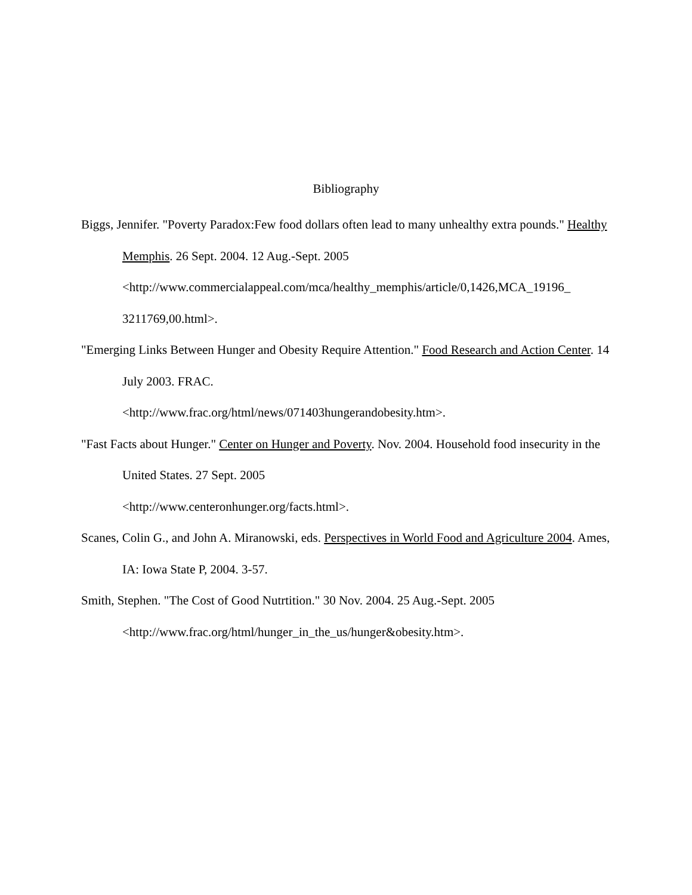Bibliography
Biggs, Jennifer. "Poverty Paradox:Few food dollars often lead to many unhealthy extra pounds." Healthy Memphis. 26 Sept. 2004. 12 Aug.-Sept. 2005
<http://www.commercialappeal.com/mca/healthy_memphis/article/0,1426,MCA_19196_
3211769,00.html>.
"Emerging Links Between Hunger and Obesity Require Attention." Food Research and Action Center. 14 July 2003. FRAC.
<http://www.frac.org/html/news/071403hungerandobesity.htm>.
"Fast Facts about Hunger." Center on Hunger and Poverty. Nov. 2004. Household food insecurity in the United States. 27 Sept. 2005
<http://www.centeronhunger.org/facts.html>.
Scanes, Colin G., and John A. Miranowski, eds. Perspectives in World Food and Agriculture 2004. Ames, IA: Iowa State P, 2004. 3-57.
Smith, Stephen. "The Cost of Good Nutrtition." 30 Nov. 2004. 25 Aug.-Sept. 2005
<http://www.frac.org/html/hunger_in_the_us/hunger&obesity.htm>.